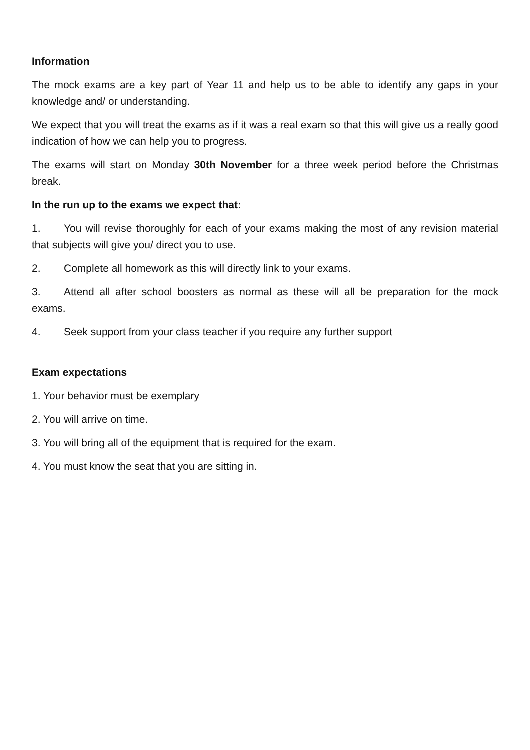Information
The mock exams are a key part of Year 11 and help us to be able to identify any gaps in your knowledge and/ or understanding.
We expect that you will treat the exams as if it was a real exam so that this will give us a really good indication of how we can help you to progress.
The exams will start on Monday 30th November for a three week period before the Christmas break.
In the run up to the exams we expect that:
1. You will revise thoroughly for each of your exams making the most of any revision material that subjects will give you/ direct you to use.
2. Complete all homework as this will directly link to your exams.
3. Attend all after school boosters as normal as these will all be preparation for the mock exams.
4. Seek support from your class teacher if you require any further support
Exam expectations
1. Your behavior must be exemplary
2. You will arrive on time.
3. You will bring all of the equipment that is required for the exam.
4. You must know the seat that you are sitting in.